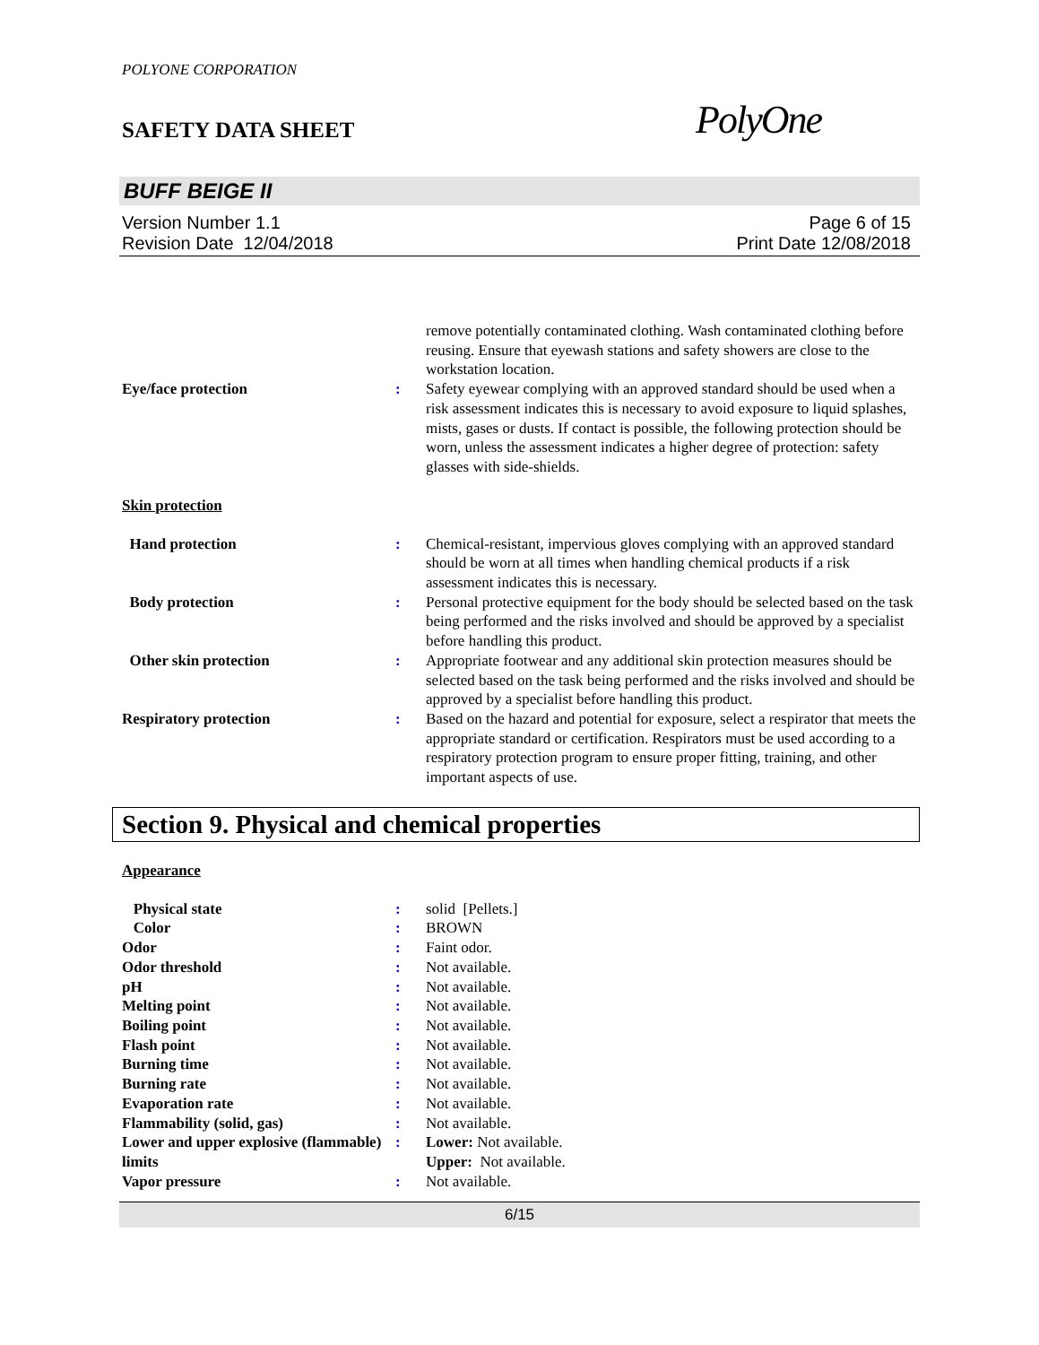POLYONE CORPORATION
SAFETY DATA SHEET
PolyOne
BUFF BEIGE II
Version Number 1.1
Revision Date 12/04/2018
Page 6 of 15
Print Date 12/08/2018
| | | remove potentially contaminated clothing. Wash contaminated clothing before reusing. Ensure that eyewash stations and safety showers are close to the workstation location. |
| Eye/face protection | : | Safety eyewear complying with an approved standard should be used when a risk assessment indicates this is necessary to avoid exposure to liquid splashes, mists, gases or dusts. If contact is possible, the following protection should be worn, unless the assessment indicates a higher degree of protection: safety glasses with side-shields. |
Skin protection
| Hand protection | : | Chemical-resistant, impervious gloves complying with an approved standard should be worn at all times when handling chemical products if a risk assessment indicates this is necessary. |
| Body protection | : | Personal protective equipment for the body should be selected based on the task being performed and the risks involved and should be approved by a specialist before handling this product. |
| Other skin protection | : | Appropriate footwear and any additional skin protection measures should be selected based on the task being performed and the risks involved and should be approved by a specialist before handling this product. |
| Respiratory protection | : | Based on the hazard and potential for exposure, select a respirator that meets the appropriate standard or certification. Respirators must be used according to a respiratory protection program to ensure proper fitting, training, and other important aspects of use. |
Section 9. Physical and chemical properties
Appearance
| Physical state | : | solid [Pellets.] |
| Color | : | BROWN |
| Odor | : | Faint odor. |
| Odor threshold | : | Not available. |
| pH | : | Not available. |
| Melting point | : | Not available. |
| Boiling point | : | Not available. |
| Flash point | : | Not available. |
| Burning time | : | Not available. |
| Burning rate | : | Not available. |
| Evaporation rate | : | Not available. |
| Flammability (solid, gas) | : | Not available. |
| Lower and upper explosive (flammable) limits | : | Lower: Not available. Upper: Not available. |
| Vapor pressure | : | Not available. |
6/15